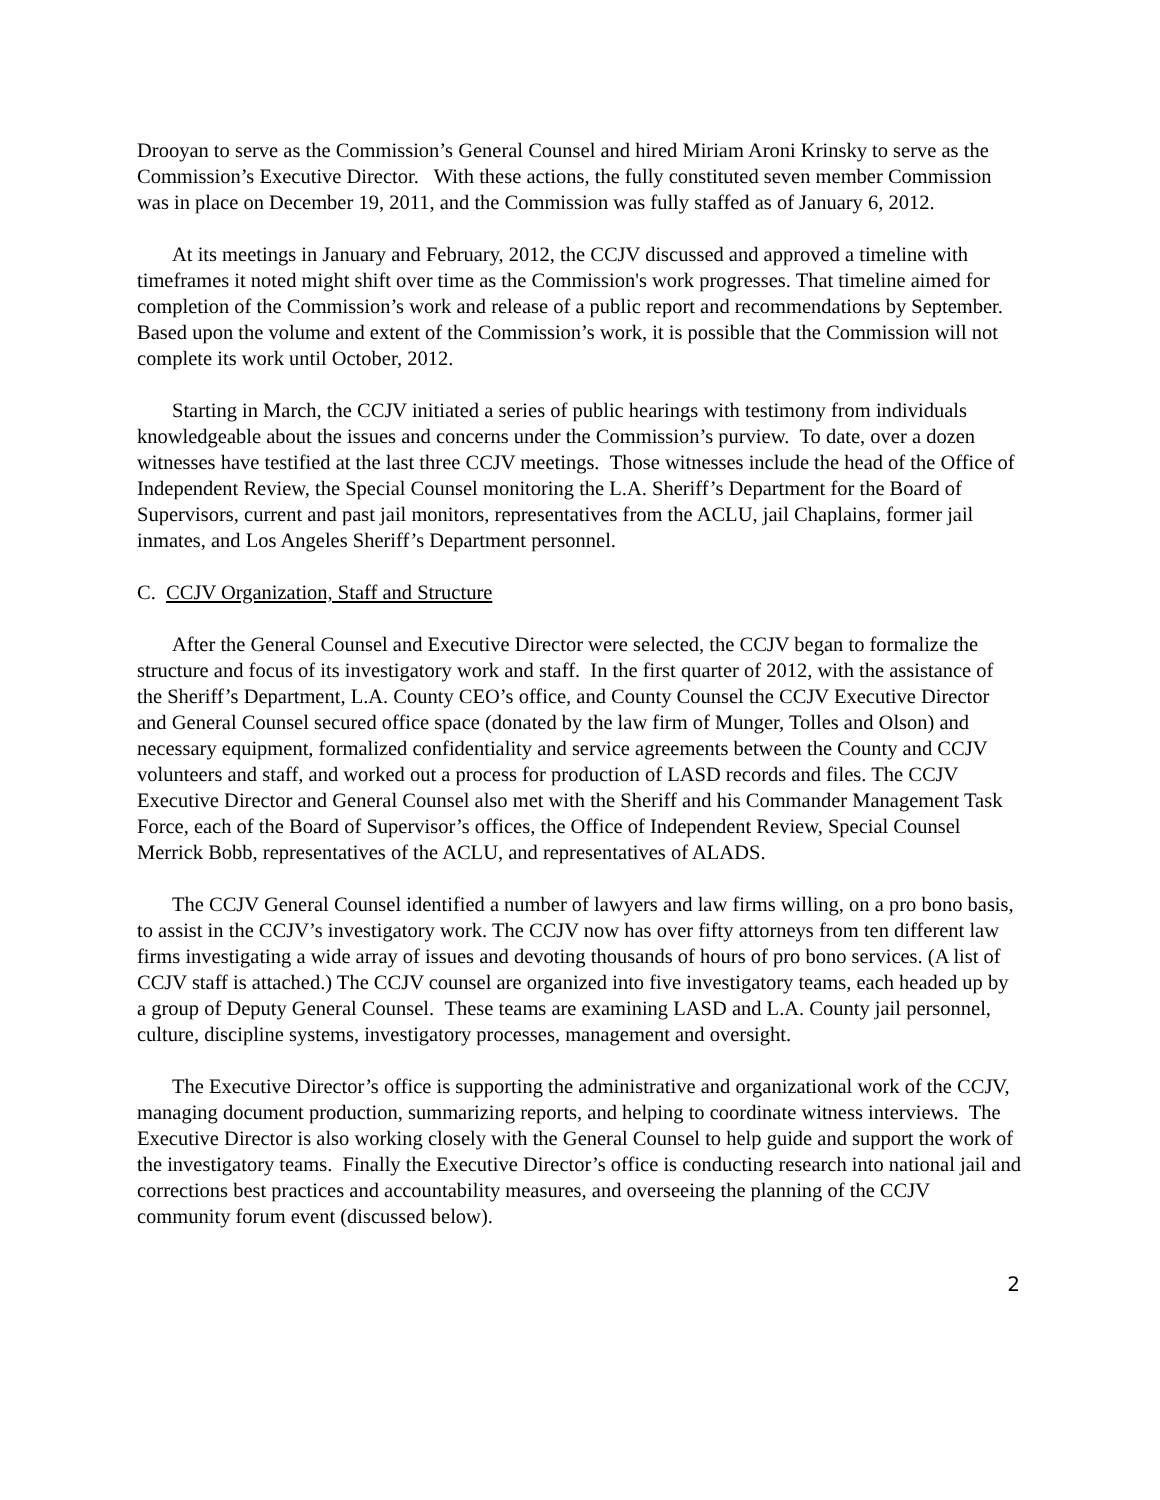Drooyan to serve as the Commission’s General Counsel and hired Miriam Aroni Krinsky to serve as the Commission’s Executive Director. With these actions, the fully constituted seven member Commission was in place on December 19, 2011, and the Commission was fully staffed as of January 6, 2012.
At its meetings in January and February, 2012, the CCJV discussed and approved a timeline with timeframes it noted might shift over time as the Commission's work progresses. That timeline aimed for completion of the Commission’s work and release of a public report and recommendations by September. Based upon the volume and extent of the Commission’s work, it is possible that the Commission will not complete its work until October, 2012.
Starting in March, the CCJV initiated a series of public hearings with testimony from individuals knowledgeable about the issues and concerns under the Commission’s purview. To date, over a dozen witnesses have testified at the last three CCJV meetings. Those witnesses include the head of the Office of Independent Review, the Special Counsel monitoring the L.A. Sheriff’s Department for the Board of Supervisors, current and past jail monitors, representatives from the ACLU, jail Chaplains, former jail inmates, and Los Angeles Sheriff’s Department personnel.
C. CCJV Organization, Staff and Structure
After the General Counsel and Executive Director were selected, the CCJV began to formalize the structure and focus of its investigatory work and staff. In the first quarter of 2012, with the assistance of the Sheriff’s Department, L.A. County CEO’s office, and County Counsel the CCJV Executive Director and General Counsel secured office space (donated by the law firm of Munger, Tolles and Olson) and necessary equipment, formalized confidentiality and service agreements between the County and CCJV volunteers and staff, and worked out a process for production of LASD records and files. The CCJV Executive Director and General Counsel also met with the Sheriff and his Commander Management Task Force, each of the Board of Supervisor’s offices, the Office of Independent Review, Special Counsel Merrick Bobb, representatives of the ACLU, and representatives of ALADS.
The CCJV General Counsel identified a number of lawyers and law firms willing, on a pro bono basis, to assist in the CCJV’s investigatory work. The CCJV now has over fifty attorneys from ten different law firms investigating a wide array of issues and devoting thousands of hours of pro bono services. (A list of CCJV staff is attached.) The CCJV counsel are organized into five investigatory teams, each headed up by a group of Deputy General Counsel. These teams are examining LASD and L.A. County jail personnel, culture, discipline systems, investigatory processes, management and oversight.
The Executive Director’s office is supporting the administrative and organizational work of the CCJV, managing document production, summarizing reports, and helping to coordinate witness interviews. The Executive Director is also working closely with the General Counsel to help guide and support the work of the investigatory teams. Finally the Executive Director’s office is conducting research into national jail and corrections best practices and accountability measures, and overseeing the planning of the CCJV community forum event (discussed below).
2